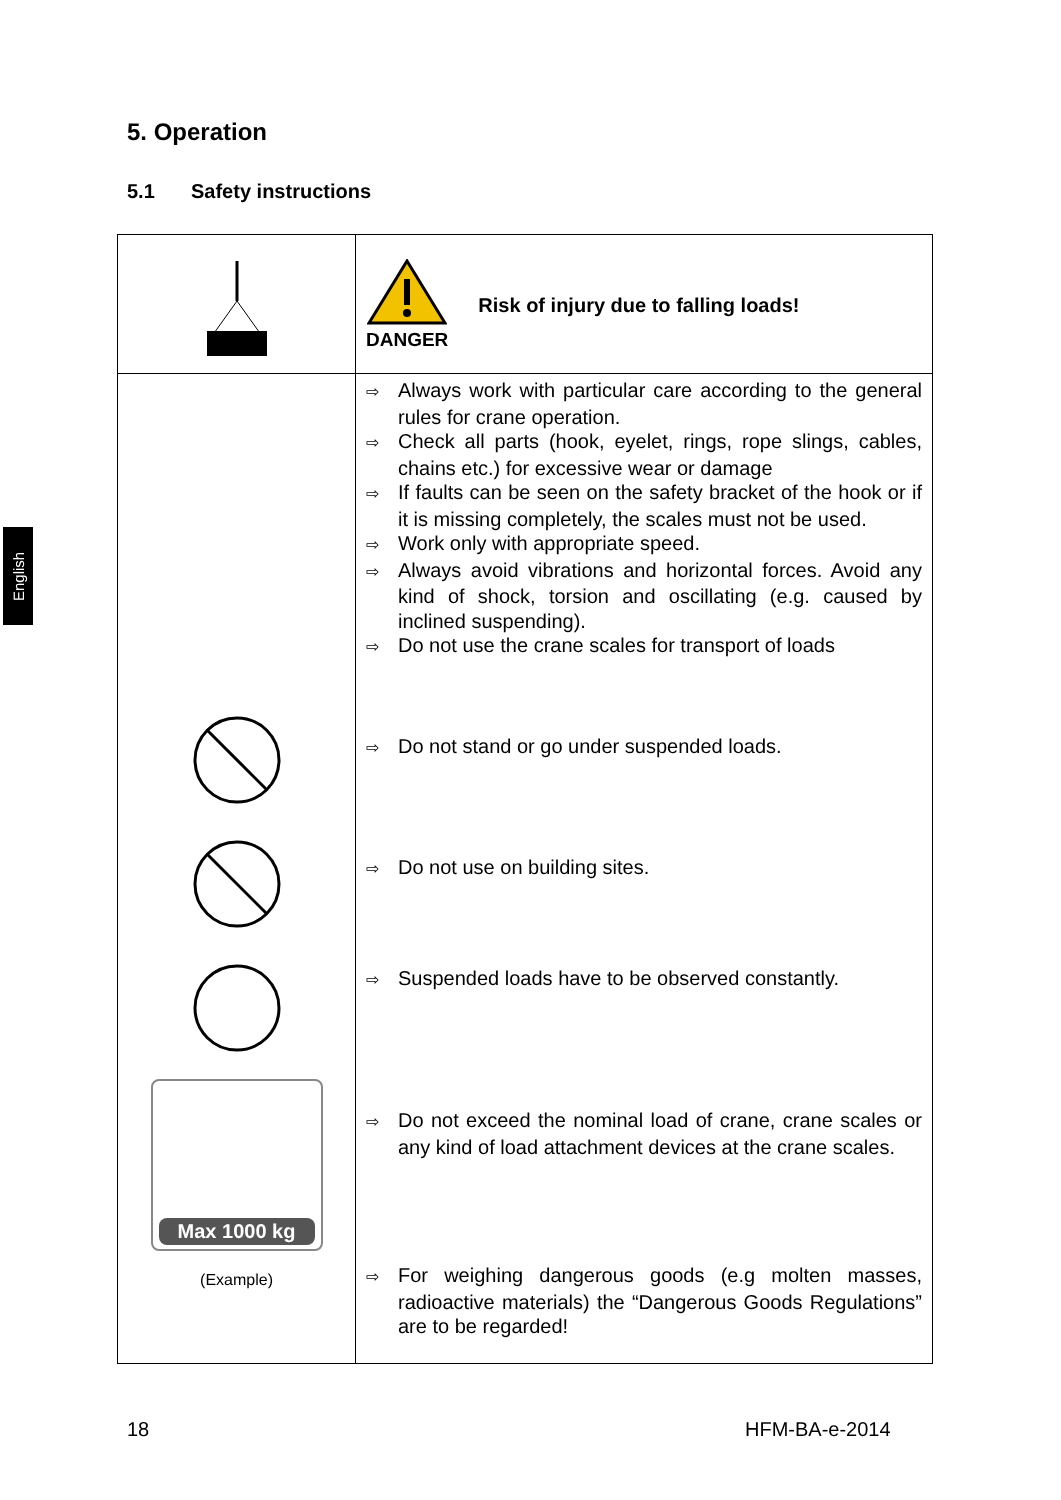English
5. Operation
5.1 Safety instructions
| | DANGER Risk of injury due to falling loads! |
| Max 1000 kg (Example) | ⇨ Always work with particular care according to the general rules for crane operation. ⇨ Check all parts (hook, eyelet, rings, rope slings, cables, chains etc.) for excessive wear or damage ⇨ If faults can be seen on the safety bracket of the hook or if it is missing completely, the scales must not be used. ⇨ Work only with appropriate speed. ⇨ Always avoid vibrations and horizontal forces. Avoid any kind of shock, torsion and oscillating (e.g. caused by inclined suspending). ⇨ Do not use the crane scales for transport of loads ⇨ Do not stand or go under suspended loads. ⇨ Do not use on building sites. ⇨ Suspended loads have to be observed constantly. ⇨ Do not exceed the nominal load of crane, crane scales or any kind of load attachment devices at the crane scales. ⇨ For weighing dangerous goods (e.g molten masses, radioactive materials) the “Dangerous Goods Regulations” are to be regarded! |
18 HFM-BA-e-2014